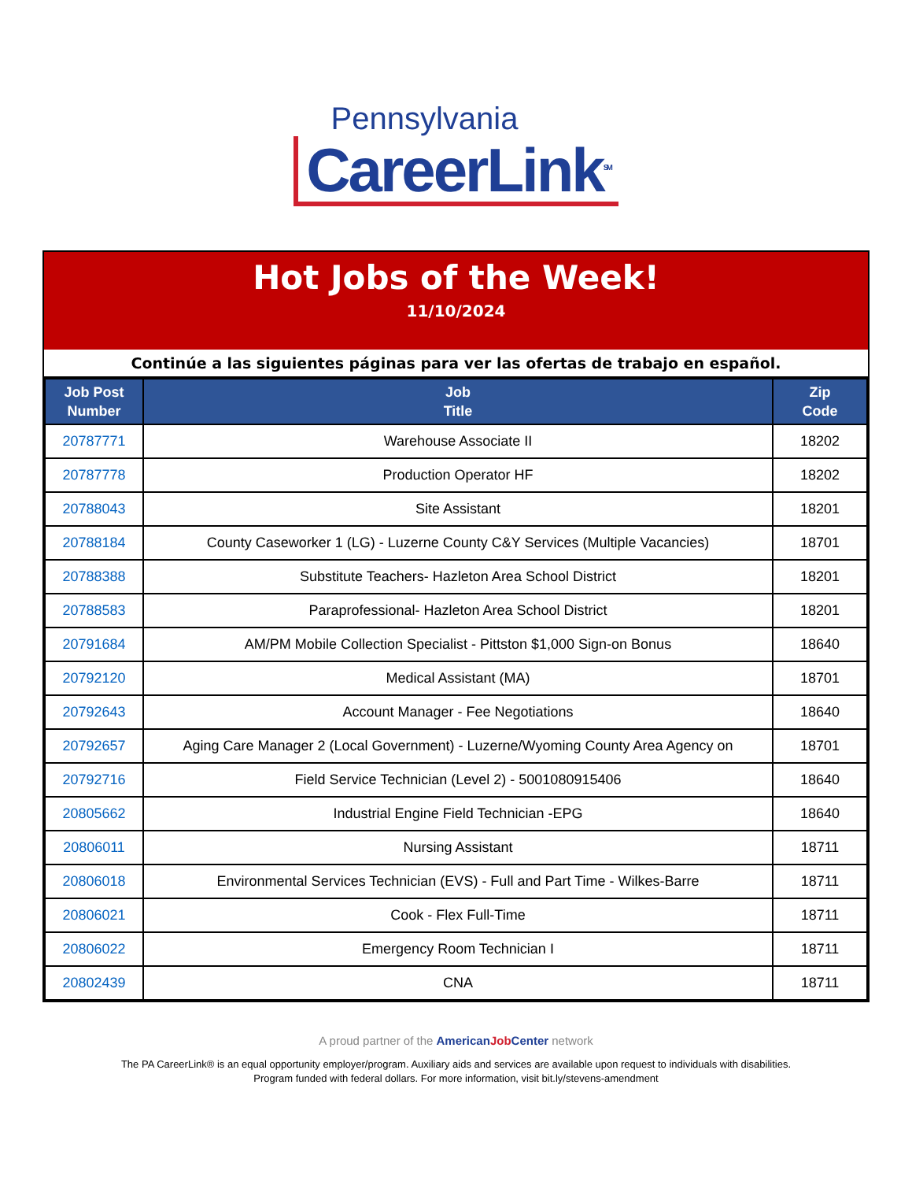Pennsylvania
CareerLink<sup>SM</sup>
Hot Jobs of the Week!
11/10/2024
Continúe a las siguientes páginas para ver las ofertas de trabajo en español.
| Job Post Number | Job Title | Zip Code |
| --- | --- | --- |
| 20787771 | Warehouse Associate II | 18202 |
| 20787778 | Production Operator HF | 18202 |
| 20788043 | Site Assistant | 18201 |
| 20788184 | County Caseworker 1 (LG) - Luzerne County C&Y Services (Multiple Vacancies) | 18701 |
| 20788388 | Substitute Teachers- Hazleton Area School District | 18201 |
| 20788583 | Paraprofessional- Hazleton Area School District | 18201 |
| 20791684 | AM/PM Mobile Collection Specialist - Pittston $1,000 Sign-on Bonus | 18640 |
| 20792120 | Medical Assistant (MA) | 18701 |
| 20792643 | Account Manager - Fee Negotiations | 18640 |
| 20792657 | Aging Care Manager 2 (Local Government) - Luzerne/Wyoming County Area Agency on | 18701 |
| 20792716 | Field Service Technician (Level 2) - 5001080915406 | 18640 |
| 20805662 | Industrial Engine Field Technician -EPG | 18640 |
| 20806011 | Nursing Assistant | 18711 |
| 20806018 | Environmental Services Technician (EVS) - Full and Part Time - Wilkes-Barre | 18711 |
| 20806021 | Cook - Flex Full-Time | 18711 |
| 20806022 | Emergency Room Technician I | 18711 |
| 20802439 | CNA | 18711 |
A proud partner of the AmericanJob Center network
The PA CareerLink® is an equal opportunity employer/program. Auxiliary aids and services are available upon request to individuals with disabilities.
Program funded with federal dollars. For more information, visit bit.ly/stevens-amendment